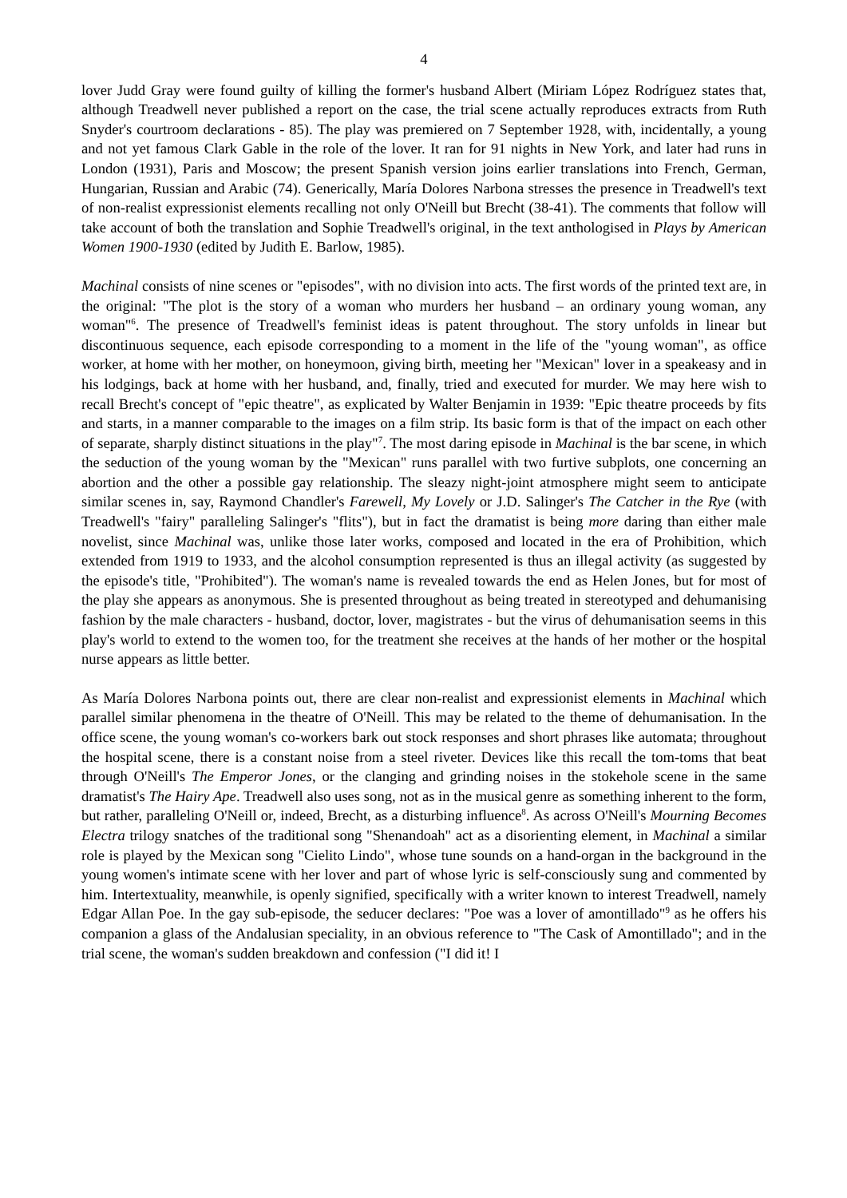4
lover Judd Gray were found guilty of killing the former's husband Albert (Miriam López Rodríguez states that, although Treadwell never published a report on the case, the trial scene actually reproduces extracts from Ruth Snyder's courtroom declarations - 85). The play was premiered on 7 September 1928, with, incidentally, a young and not yet famous Clark Gable in the role of the lover. It ran for 91 nights in New York, and later had runs in London (1931), Paris and Moscow; the present Spanish version joins earlier translations into French, German, Hungarian, Russian and Arabic (74). Generically, María Dolores Narbona stresses the presence in Treadwell's text of non-realist expressionist elements recalling not only O'Neill but Brecht (38-41). The comments that follow will take account of both the translation and Sophie Treadwell's original, in the text anthologised in Plays by American Women 1900-1930 (edited by Judith E. Barlow, 1985).
Machinal consists of nine scenes or "episodes", with no division into acts. The first words of the printed text are, in the original: "The plot is the story of a woman who murders her husband – an ordinary young woman, any woman"<sup>6</sup>. The presence of Treadwell's feminist ideas is patent throughout. The story unfolds in linear but discontinuous sequence, each episode corresponding to a moment in the life of the "young woman", as office worker, at home with her mother, on honeymoon, giving birth, meeting her "Mexican" lover in a speakeasy and in his lodgings, back at home with her husband, and, finally, tried and executed for murder. We may here wish to recall Brecht's concept of "epic theatre", as explicated by Walter Benjamin in 1939: "Epic theatre proceeds by fits and starts, in a manner comparable to the images on a film strip. Its basic form is that of the impact on each other of separate, sharply distinct situations in the play"<sup>7</sup>. The most daring episode in Machinal is the bar scene, in which the seduction of the young woman by the "Mexican" runs parallel with two furtive subplots, one concerning an abortion and the other a possible gay relationship. The sleazy night-joint atmosphere might seem to anticipate similar scenes in, say, Raymond Chandler's Farewell, My Lovely or J.D. Salinger's The Catcher in the Rye (with Treadwell's "fairy" paralleling Salinger's "flits"), but in fact the dramatist is being more daring than either male novelist, since Machinal was, unlike those later works, composed and located in the era of Prohibition, which extended from 1919 to 1933, and the alcohol consumption represented is thus an illegal activity (as suggested by the episode's title, "Prohibited"). The woman's name is revealed towards the end as Helen Jones, but for most of the play she appears as anonymous. She is presented throughout as being treated in stereotyped and dehumanising fashion by the male characters - husband, doctor, lover, magistrates - but the virus of dehumanisation seems in this play's world to extend to the women too, for the treatment she receives at the hands of her mother or the hospital nurse appears as little better.
As María Dolores Narbona points out, there are clear non-realist and expressionist elements in Machinal which parallel similar phenomena in the theatre of O'Neill. This may be related to the theme of dehumanisation. In the office scene, the young woman's co-workers bark out stock responses and short phrases like automata; throughout the hospital scene, there is a constant noise from a steel riveter. Devices like this recall the tom-toms that beat through O'Neill's The Emperor Jones, or the clanging and grinding noises in the stokehole scene in the same dramatist's The Hairy Ape. Treadwell also uses song, not as in the musical genre as something inherent to the form, but rather, paralleling O'Neill or, indeed, Brecht, as a disturbing influence<sup>8</sup>. As across O'Neill's Mourning Becomes Electra trilogy snatches of the traditional song "Shenandoah" act as a disorienting element, in Machinal a similar role is played by the Mexican song "Cielito Lindo", whose tune sounds on a hand-organ in the background in the young women's intimate scene with her lover and part of whose lyric is self-consciously sung and commented by him. Intertextuality, meanwhile, is openly signified, specifically with a writer known to interest Treadwell, namely Edgar Allan Poe. In the gay sub-episode, the seducer declares: "Poe was a lover of amontillado"<sup>9</sup> as he offers his companion a glass of the Andalusian speciality, in an obvious reference to "The Cask of Amontillado"; and in the trial scene, the woman's sudden breakdown and confession ("I did it! I